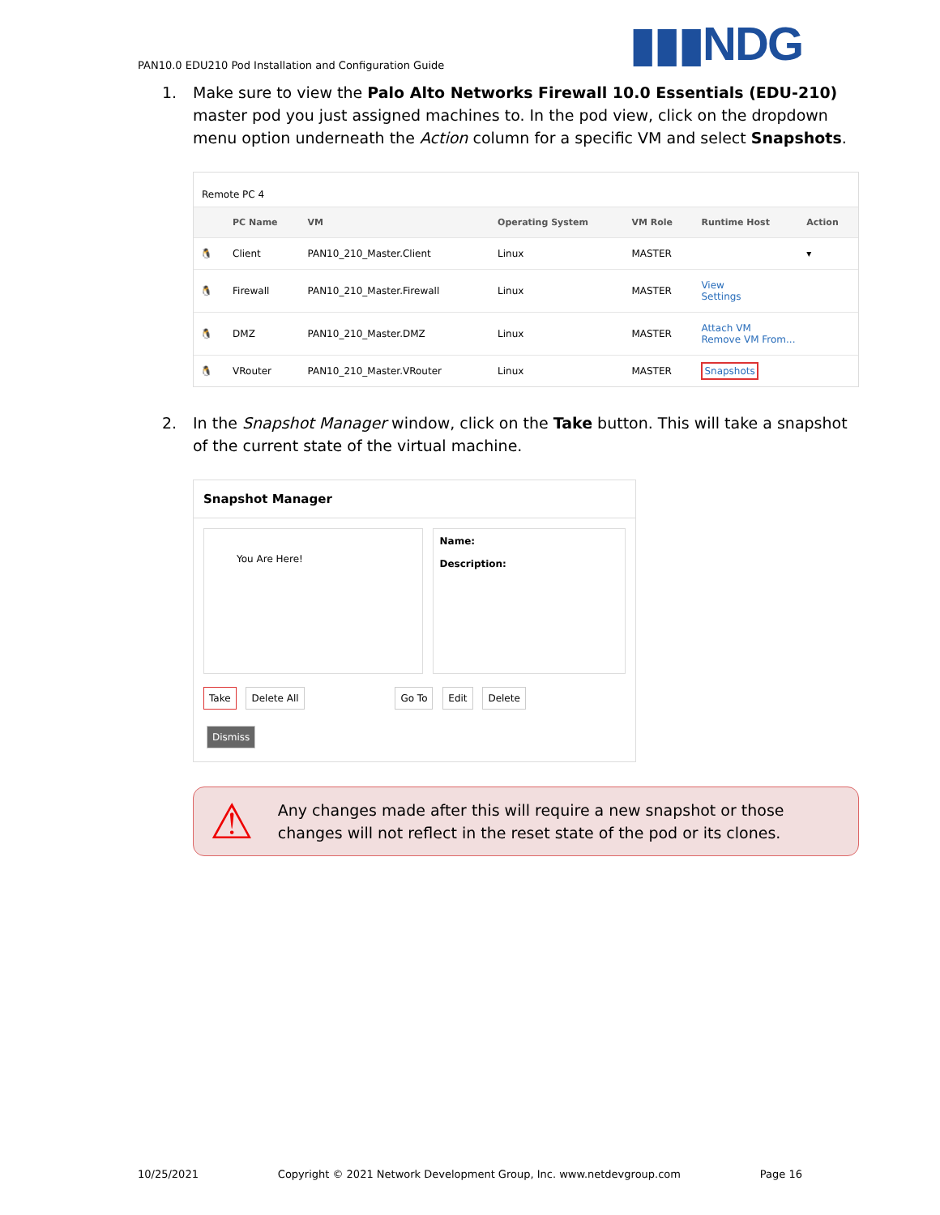PAN10.0 EDU210 Pod Installation and Configuration Guide ▮▮▮NDG
1. Make sure to view the Palo Alto Networks Firewall 10.0 Essentials (EDU-210) master pod you just assigned machines to. In the pod view, click on the dropdown menu option underneath the Action column for a specific VM and select Snapshots.
Remote PC 4
| | PC Name | VM | Operating System | VM Role | Runtime Host | Action |
| --- | --- | --- | --- | --- | --- | --- |
| 🐧 | Client | PAN10_210_Master.Client | Linux | MASTER | | ▾ |
| 🐧 | Firewall | PAN10_210_Master.Firewall | Linux | MASTER | View Settings | |
| 🐧 | DMZ | PAN10_210_Master.DMZ | Linux | MASTER | Attach VM Remove VM From... | |
| 🐧 | VRouter | PAN10_210_Master.VRouter | Linux | MASTER | Snapshots | |
2. In the Snapshot Manager window, click on the Take button. This will take a snapshot of the current state of the virtual machine.
Snapshot Manager
You Are Here!
Name:
Description:
Take Delete All Go To Edit Delete
Dismiss
⚠ Any changes made after this will require a new snapshot or those changes will not reflect in the reset state of the pod or its clones.
10/25/2021 Copyright © 2021 Network Development Group, Inc. www.netdevgroup.com Page 16